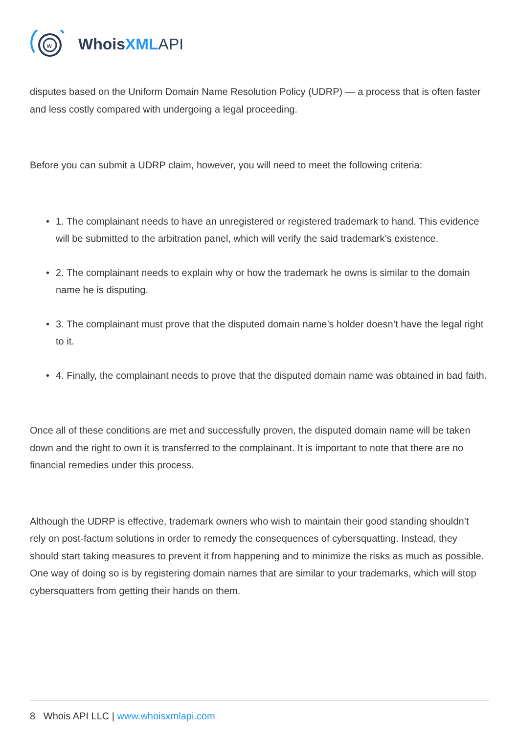w
WhoisXML API
disputes based on the Uniform Domain Name Resolution Policy (UDRP) — a process that is often faster and less costly compared with undergoing a legal proceeding.
Before you can submit a UDRP claim, however, you will need to meet the following criteria:
• 1. The complainant needs to have an unregistered or registered trademark to hand. This evidence will be submitted to the arbitration panel, which will verify the said trademark’s existence.
• 2. The complainant needs to explain why or how the trademark he owns is similar to the domain name he is disputing.
• 3. The complainant must prove that the disputed domain name’s holder doesn’t have the legal right to it.
• 4. Finally, the complainant needs to prove that the disputed domain name was obtained in bad faith.
Once all of these conditions are met and successfully proven, the disputed domain name will be taken down and the right to own it is transferred to the complainant. It is important to note that there are no financial remedies under this process.
Although the UDRP is effective, trademark owners who wish to maintain their good standing shouldn’t rely on post-factum solutions in order to remedy the consequences of cybersquatting. Instead, they should start taking measures to prevent it from happening and to minimize the risks as much as possible. One way of doing so is by registering domain names that are similar to your trademarks, which will stop cybersquatters from getting their hands on them.
8 Whois API LLC | www.whoisxmlapi.com